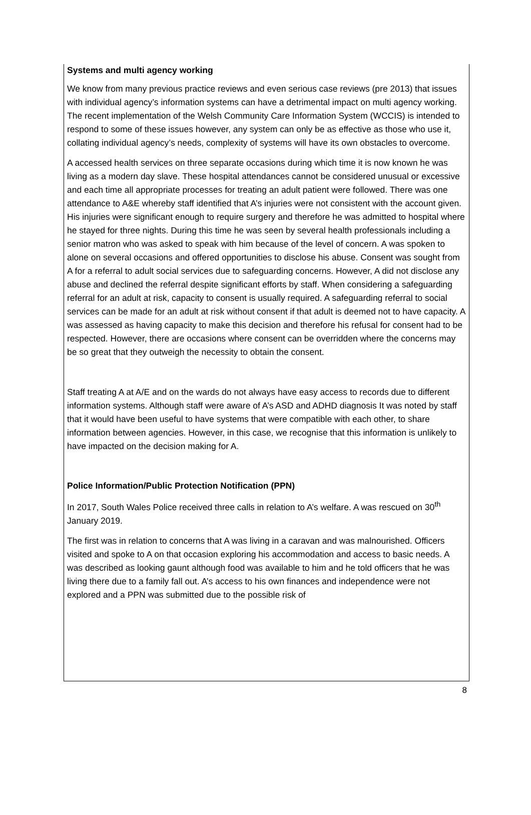Systems and multi agency working
We know from many previous practice reviews and even serious case reviews (pre 2013) that issues with individual agency’s information systems can have a detrimental impact on multi agency working. The recent implementation of the Welsh Community Care Information System (WCCIS) is intended to respond to some of these issues however, any system can only be as effective as those who use it, collating individual agency’s needs, complexity of systems will have its own obstacles to overcome.
A accessed health services on three separate occasions during which time it is now known he was living as a modern day slave. These hospital attendances cannot be considered unusual or excessive and each time all appropriate processes for treating an adult patient were followed. There was one attendance to A&E whereby staff identified that A’s injuries were not consistent with the account given. His injuries were significant enough to require surgery and therefore he was admitted to hospital where he stayed for three nights. During this time he was seen by several health professionals including a senior matron who was asked to speak with him because of the level of concern. A was spoken to alone on several occasions and offered opportunities to disclose his abuse. Consent was sought from A for a referral to adult social services due to safeguarding concerns. However, A did not disclose any abuse and declined the referral despite significant efforts by staff. When considering a safeguarding referral for an adult at risk, capacity to consent is usually required. A safeguarding referral to social services can be made for an adult at risk without consent if that adult is deemed not to have capacity. A was assessed as having capacity to make this decision and therefore his refusal for consent had to be respected. However, there are occasions where consent can be overridden where the concerns may be so great that they outweigh the necessity to obtain the consent.
Staff treating A at A/E and on the wards do not always have easy access to records due to different information systems. Although staff were aware of A’s ASD and ADHD diagnosis It was noted by staff that it would have been useful to have systems that were compatible with each other, to share information between agencies. However, in this case, we recognise that this information is unlikely to have impacted on the decision making for A.
Police Information/Public Protection Notification (PPN)
In 2017, South Wales Police received three calls in relation to A’s welfare. A was rescued on 30<sup>th</sup> January 2019.
The first was in relation to concerns that A was living in a caravan and was malnourished. Officers visited and spoke to A on that occasion exploring his accommodation and access to basic needs. A was described as looking gaunt although food was available to him and he told officers that he was living there due to a family fall out. A’s access to his own finances and independence were not explored and a PPN was submitted due to the possible risk of
8